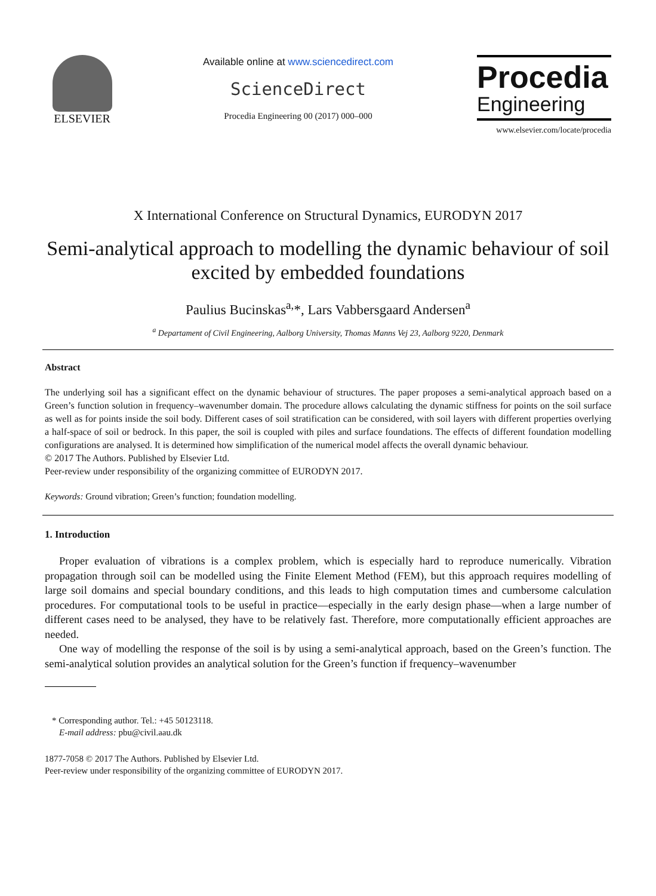ELSEVIER
Available online at www.sciencedirect.com
ScienceDirect
Procedia Engineering 00 (2017) 000–000
Procedia
Engineering
www.elsevier.com/locate/procedia
X International Conference on Structural Dynamics, EURODYN 2017
Semi-analytical approach to modelling the dynamic behaviour of soil excited by embedded foundations
Paulius Bucinskas<sup>a,</sup>*, Lars Vabbersgaard Andersen<sup>a</sup>
<sup>a</sup> Departament of Civil Engineering, Aalborg University, Thomas Manns Vej 23, Aalborg 9220, Denmark
Abstract
The underlying soil has a significant effect on the dynamic behaviour of structures. The paper proposes a semi-analytical approach based on a Green’s function solution in frequency–wavenumber domain. The procedure allows calculating the dynamic stiffness for points on the soil surface as well as for points inside the soil body. Different cases of soil stratification can be considered, with soil layers with different properties overlying a half-space of soil or bedrock. In this paper, the soil is coupled with piles and surface foundations. The effects of different foundation modelling configurations are analysed. It is determined how simplification of the numerical model affects the overall dynamic behaviour.
© 2017 The Authors. Published by Elsevier Ltd.
Peer-review under responsibility of the organizing committee of EURODYN 2017.
Keywords: Ground vibration; Green’s function; foundation modelling.
1. Introduction
Proper evaluation of vibrations is a complex problem, which is especially hard to reproduce numerically. Vibration propagation through soil can be modelled using the Finite Element Method (FEM), but this approach requires modelling of large soil domains and special boundary conditions, and this leads to high computation times and cumbersome calculation procedures. For computational tools to be useful in practice—especially in the early design phase—when a large number of different cases need to be analysed, they have to be relatively fast. Therefore, more computationally efficient approaches are needed.
One way of modelling the response of the soil is by using a semi-analytical approach, based on the Green’s function. The semi-analytical solution provides an analytical solution for the Green’s function if frequency–wavenumber
* Corresponding author. Tel.: +45 50123118.
E-mail address: pbu@civil.aau.dk
1877-7058 © 2017 The Authors. Published by Elsevier Ltd.
Peer-review under responsibility of the organizing committee of EURODYN 2017.